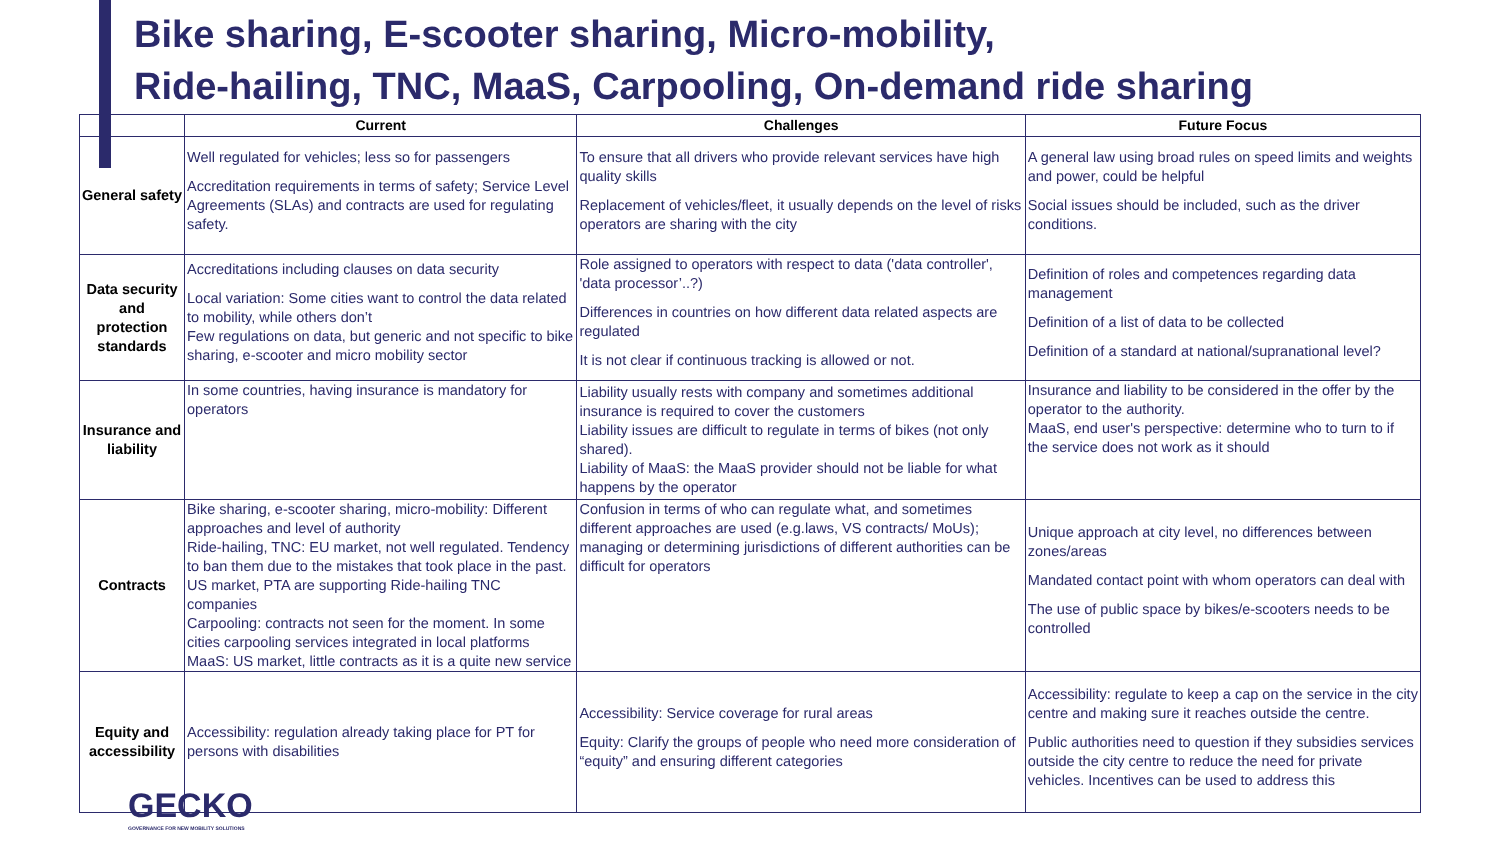Bike sharing, E-scooter sharing, Micro-mobility,
Ride-hailing, TNC, MaaS, Carpooling, On-demand ride sharing
| | Current | Challenges | Future Focus |
| --- | --- | --- | --- |
| General safety | Well regulated for vehicles; less so for passengers Accreditation requirements in terms of safety; Service Level Agreements (SLAs) and contracts are used for regulating safety. | To ensure that all drivers who provide relevant services have high quality skills Replacement of vehicles/fleet, it usually depends on the level of risks operators are sharing with the city | A general law using broad rules on speed limits and weights and power, could be helpful Social issues should be included, such as the driver conditions. |
| Data security and protection standards | Accreditations including clauses on data security Local variation: Some cities want to control the data related to mobility, while others don’t Few regulations on data, but generic and not specific to bike sharing, e-scooter and micro mobility sector | Role assigned to operators with respect to data ('data controller', 'data processor’..?) Differences in countries on how different data related aspects are regulated It is not clear if continuous tracking is allowed or not. | Definition of roles and competences regarding data management Definition of a list of data to be collected Definition of a standard at national/supranational level? |
| Insurance and liability | In some countries, having insurance is mandatory for operators | Liability usually rests with company and sometimes additional insurance is required to cover the customers Liability issues are difficult to regulate in terms of bikes (not only shared). Liability of MaaS: the MaaS provider should not be liable for what happens by the operator | Insurance and liability to be considered in the offer by the operator to the authority. MaaS, end user's perspective: determine who to turn to if the service does not work as it should |
| Contracts | Bike sharing, e-scooter sharing, micro-mobility: Different approaches and level of authority Ride-hailing, TNC: EU market, not well regulated. Tendency to ban them due to the mistakes that took place in the past. US market, PTA are supporting Ride-hailing TNC companies Carpooling: contracts not seen for the moment. In some cities carpooling services integrated in local platforms MaaS: US market, little contracts as it is a quite new service | Confusion in terms of who can regulate what, and sometimes different approaches are used (e.g.laws, VS contracts/ MoUs); managing or determining jurisdictions of different authorities can be difficult for operators | Unique approach at city level, no differences between zones/areas Mandated contact point with whom operators can deal with The use of public space by bikes/e-scooters needs to be controlled |
| Equity and accessibility | Accessibility: regulation already taking place for PT for persons with disabilities | Accessibility: Service coverage for rural areas Equity: Clarify the groups of people who need more consideration of “equity” and ensuring different categories | Accessibility: regulate to keep a cap on the service in the city centre and making sure it reaches outside the centre. Public authorities need to question if they subsidies services outside the city centre to reduce the need for private vehicles. Incentives can be used to address this |
GECKO
GOVERNANCE FOR NEW MOBILITY SOLUTIONS